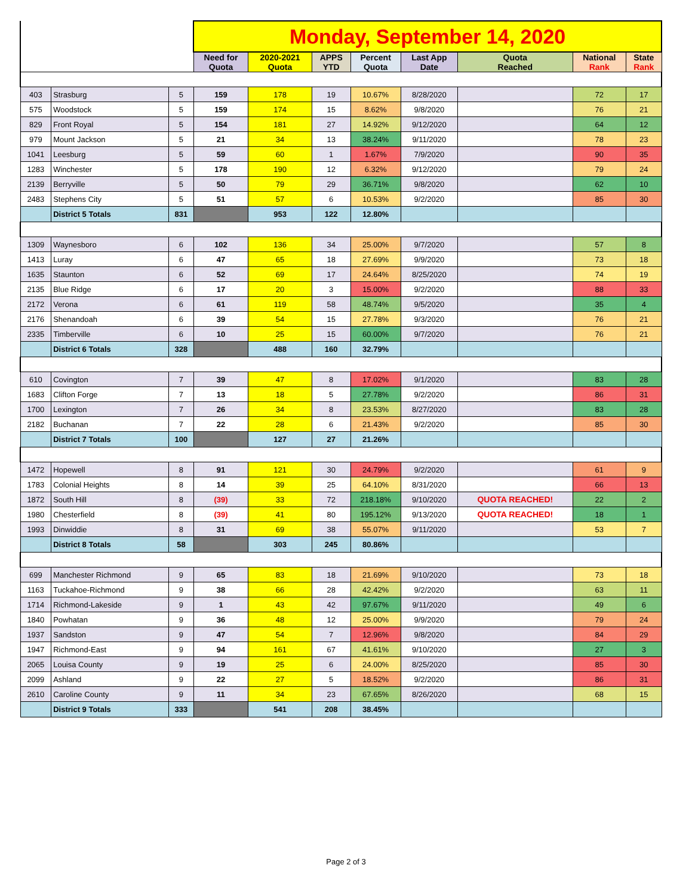| | | | Monday, September 14, 2020 | | | | | | | |
| | | | Need for Quota | 2020-2021 Quota | APPS YTD | Percent Quota | Last App Date | Quota Reached | National Rank | State Rank |
| 403 | Strasburg | 5 | 159 | 178 | 19 | 10.67% | 8/28/2020 | | 72 | 17 |
| 575 | Woodstock | 5 | 159 | 174 | 15 | 8.62% | 9/8/2020 | | 76 | 21 |
| 829 | Front Royal | 5 | 154 | 181 | 27 | 14.92% | 9/12/2020 | | 64 | 12 |
| 979 | Mount Jackson | 5 | 21 | 34 | 13 | 38.24% | 9/11/2020 | | 78 | 23 |
| 1041 | Leesburg | 5 | 59 | 60 | 1 | 1.67% | 7/9/2020 | | 90 | 35 |
| 1283 | Winchester | 5 | 178 | 190 | 12 | 6.32% | 9/12/2020 | | 79 | 24 |
| 2139 | Berryville | 5 | 50 | 79 | 29 | 36.71% | 9/8/2020 | | 62 | 10 |
| 2483 | Stephens City | 5 | 51 | 57 | 6 | 10.53% | 9/2/2020 | | 85 | 30 |
| | District 5 Totals | 831 | | 953 | 122 | 12.80% | | | | |
| 1309 | Waynesboro | 6 | 102 | 136 | 34 | 25.00% | 9/7/2020 | | 57 | 8 |
| 1413 | Luray | 6 | 47 | 65 | 18 | 27.69% | 9/9/2020 | | 73 | 18 |
| 1635 | Staunton | 6 | 52 | 69 | 17 | 24.64% | 8/25/2020 | | 74 | 19 |
| 2135 | Blue Ridge | 6 | 17 | 20 | 3 | 15.00% | 9/2/2020 | | 88 | 33 |
| 2172 | Verona | 6 | 61 | 119 | 58 | 48.74% | 9/5/2020 | | 35 | 4 |
| 2176 | Shenandoah | 6 | 39 | 54 | 15 | 27.78% | 9/3/2020 | | 76 | 21 |
| 2335 | Timberville | 6 | 10 | 25 | 15 | 60.00% | 9/7/2020 | | 76 | 21 |
| | District 6 Totals | 328 | | 488 | 160 | 32.79% | | | | |
| 610 | Covington | 7 | 39 | 47 | 8 | 17.02% | 9/1/2020 | | 83 | 28 |
| 1683 | Clifton Forge | 7 | 13 | 18 | 5 | 27.78% | 9/2/2020 | | 86 | 31 |
| 1700 | Lexington | 7 | 26 | 34 | 8 | 23.53% | 8/27/2020 | | 83 | 28 |
| 2182 | Buchanan | 7 | 22 | 28 | 6 | 21.43% | 9/2/2020 | | 85 | 30 |
| | District 7 Totals | 100 | | 127 | 27 | 21.26% | | | | |
| 1472 | Hopewell | 8 | 91 | 121 | 30 | 24.79% | 9/2/2020 | | 61 | 9 |
| 1783 | Colonial Heights | 8 | 14 | 39 | 25 | 64.10% | 8/31/2020 | | 66 | 13 |
| 1872 | South Hill | 8 | (39) | 33 | 72 | 218.18% | 9/10/2020 | QUOTA REACHED! | 22 | 2 |
| 1980 | Chesterfield | 8 | (39) | 41 | 80 | 195.12% | 9/13/2020 | QUOTA REACHED! | 18 | 1 |
| 1993 | Dinwiddie | 8 | 31 | 69 | 38 | 55.07% | 9/11/2020 | | 53 | 7 |
| | District 8 Totals | 58 | | 303 | 245 | 80.86% | | | | |
| 699 | Manchester Richmond | 9 | 65 | 83 | 18 | 21.69% | 9/10/2020 | | 73 | 18 |
| 1163 | Tuckahoe-Richmond | 9 | 38 | 66 | 28 | 42.42% | 9/2/2020 | | 63 | 11 |
| 1714 | Richmond-Lakeside | 9 | 1 | 43 | 42 | 97.67% | 9/11/2020 | | 49 | 6 |
| 1840 | Powhatan | 9 | 36 | 48 | 12 | 25.00% | 9/9/2020 | | 79 | 24 |
| 1937 | Sandston | 9 | 47 | 54 | 7 | 12.96% | 9/8/2020 | | 84 | 29 |
| 1947 | Richmond-East | 9 | 94 | 161 | 67 | 41.61% | 9/10/2020 | | 27 | 3 |
| 2065 | Louisa County | 9 | 19 | 25 | 6 | 24.00% | 8/25/2020 | | 85 | 30 |
| 2099 | Ashland | 9 | 22 | 27 | 5 | 18.52% | 9/2/2020 | | 86 | 31 |
| 2610 | Caroline County | 9 | 11 | 34 | 23 | 67.65% | 8/26/2020 | | 68 | 15 |
| | District 9 Totals | 333 | | 541 | 208 | 38.45% | | | | |
Page 2 of 3